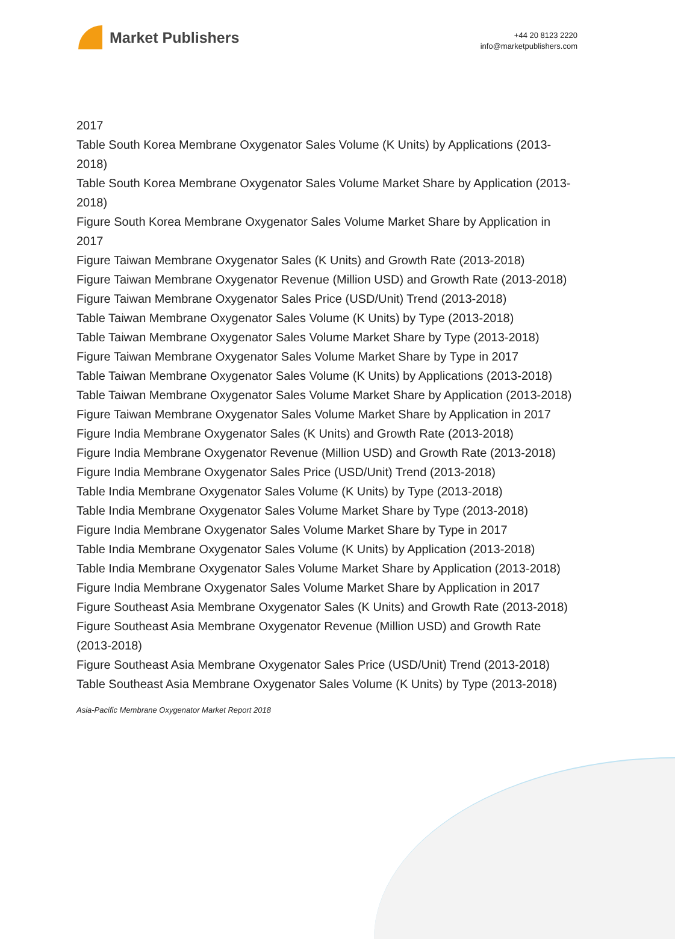Market Publishers
+44 20 8123 2220
info@marketpublishers.com
2017
Table South Korea Membrane Oxygenator Sales Volume (K Units) by Applications (2013-2018)
Table South Korea Membrane Oxygenator Sales Volume Market Share by Application (2013-2018)
Figure South Korea Membrane Oxygenator Sales Volume Market Share by Application in 2017
Figure Taiwan Membrane Oxygenator Sales (K Units) and Growth Rate (2013-2018)
Figure Taiwan Membrane Oxygenator Revenue (Million USD) and Growth Rate (2013-2018)
Figure Taiwan Membrane Oxygenator Sales Price (USD/Unit) Trend (2013-2018)
Table Taiwan Membrane Oxygenator Sales Volume (K Units) by Type (2013-2018)
Table Taiwan Membrane Oxygenator Sales Volume Market Share by Type (2013-2018)
Figure Taiwan Membrane Oxygenator Sales Volume Market Share by Type in 2017
Table Taiwan Membrane Oxygenator Sales Volume (K Units) by Applications (2013-2018)
Table Taiwan Membrane Oxygenator Sales Volume Market Share by Application (2013-2018)
Figure Taiwan Membrane Oxygenator Sales Volume Market Share by Application in 2017
Figure India Membrane Oxygenator Sales (K Units) and Growth Rate (2013-2018)
Figure India Membrane Oxygenator Revenue (Million USD) and Growth Rate (2013-2018)
Figure India Membrane Oxygenator Sales Price (USD/Unit) Trend (2013-2018)
Table India Membrane Oxygenator Sales Volume (K Units) by Type (2013-2018)
Table India Membrane Oxygenator Sales Volume Market Share by Type (2013-2018)
Figure India Membrane Oxygenator Sales Volume Market Share by Type in 2017
Table India Membrane Oxygenator Sales Volume (K Units) by Application (2013-2018)
Table India Membrane Oxygenator Sales Volume Market Share by Application (2013-2018)
Figure India Membrane Oxygenator Sales Volume Market Share by Application in 2017
Figure Southeast Asia Membrane Oxygenator Sales (K Units) and Growth Rate (2013-2018)
Figure Southeast Asia Membrane Oxygenator Revenue (Million USD) and Growth Rate (2013-2018)
Figure Southeast Asia Membrane Oxygenator Sales Price (USD/Unit) Trend (2013-2018)
Table Southeast Asia Membrane Oxygenator Sales Volume (K Units) by Type (2013-2018)
Asia-Pacific Membrane Oxygenator Market Report 2018